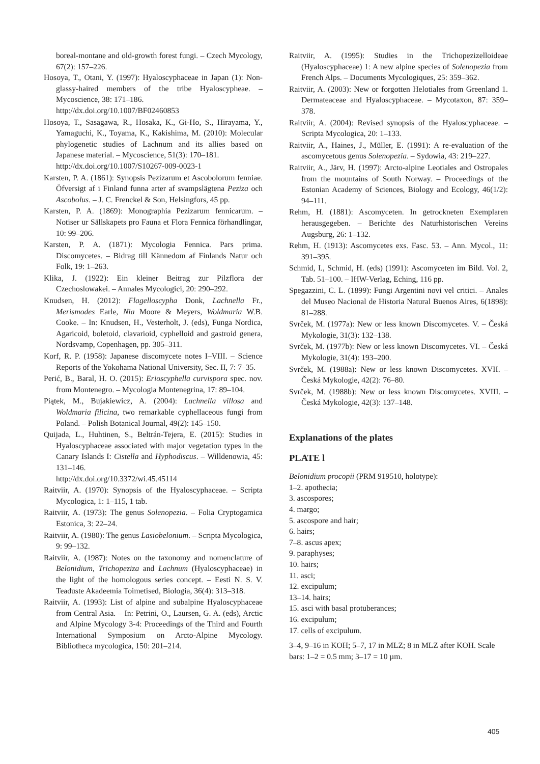boreal-montane and old-growth forest fungi. – Czech Mycology, 67(2): 157–226.
Hosoya, T., Otani, Y. (1997): Hyaloscyphaceae in Japan (1): Non-glassy-haired members of the tribe Hyaloscypheae. – Mycoscience, 38: 171–186.
http://dx.doi.org/10.1007/BF02460853
Hosoya, T., Sasagawa, R., Hosaka, K., Gi-Ho, S., Hirayama, Y., Yamaguchi, K., Toyama, K., Kakishima, M. (2010): Molecular phylogenetic studies of Lachnum and its allies based on Japanese material. – Mycoscience, 51(3): 170–181.
http://dx.doi.org/10.1007/S10267-009-0023-1
Karsten, P. A. (1861): Synopsis Pezizarum et Ascobolorum fenniae. Öfversigt af i Finland funna arter af svampslägtena Peziza och Ascobolus. – J. C. Frenckel & Son, Helsingfors, 45 pp.
Karsten, P. A. (1869): Monographia Pezizarum fennicarum. – Notiser ur Sällskapets pro Fauna et Flora Fennica förhandlingar, 10: 99–206.
Karsten, P. A. (1871): Mycologia Fennica. Pars prima. Discomycetes. – Bidrag till Kännedom af Finlands Natur och Folk, 19: 1–263.
Klika, J. (1922): Ein kleiner Beitrag zur Pilzflora der Czechoslowakei. – Annales Mycologici, 20: 290–292.
Knudsen, H. (2012): Flagelloscypha Donk, Lachnella Fr., Merismodes Earle, Nia Moore & Meyers, Woldmaria W.B. Cooke. – In: Knudsen, H., Vesterholt, J. (eds), Funga Nordica, Agaricoid, boletoid, clavarioid, cyphelloid and gastroid genera, Nordsvamp, Copenhagen, pp. 305–311.
Korf, R. P. (1958): Japanese discomycete notes I–VIII. – Science Reports of the Yokohama National University, Sec. II, 7: 7–35.
Perić, B., Baral, H. O. (2015): Erioscyphella curvispora spec. nov. from Montenegro. – Mycologia Montenegrina, 17: 89–104.
Piątek, M., Bujakiewicz, A. (2004): Lachnella villosa and Woldmaria filicina, two remarkable cyphellaceous fungi from Poland. – Polish Botanical Journal, 49(2): 145–150.
Quijada, L., Huhtinen, S., Beltrán-Tejera, E. (2015): Studies in Hyaloscyphaceae associated with major vegetation types in the Canary Islands I: Cistella and Hyphodiscus. – Willdenowia, 45: 131–146.
http://dx.doi.org/10.3372/wi.45.45114
Raitviir, A. (1970): Synopsis of the Hyaloscyphaceae. – Scripta Mycologica, 1: 1–115, 1 tab.
Raitviir, A. (1973): The genus Solenopezia. – Folia Cryptogamica Estonica, 3: 22–24.
Raitviir, A. (1980): The genus Lasiobelonium. – Scripta Mycologica, 9: 99–132.
Raitviir, A. (1987): Notes on the taxonomy and nomenclature of Belonidium, Trichopeziza and Lachnum (Hyaloscyphaceae) in the light of the homologous series concept. – Eesti N. S. V. Teaduste Akadeemia Toimetised, Biologia, 36(4): 313–318.
Raitviir, A. (1993): List of alpine and subalpine Hyaloscyphaceae from Central Asia. – In: Petrini, O., Laursen, G. A. (eds), Arctic and Alpine Mycology 3-4: Proceedings of the Third and Fourth International Symposium on Arcto-Alpine Mycology. Bibliotheca mycologica, 150: 201–214.
Raitviir, A. (1995): Studies in the Trichopezizelloideae (Hyaloscyphaceae) 1: A new alpine species of Solenopezia from French Alps. – Documents Mycologiques, 25: 359–362.
Raitviir, A. (2003): New or forgotten Helotiales from Greenland 1. Dermateaceae and Hyaloscyphaceae. – Mycotaxon, 87: 359–378.
Raitviir, A. (2004): Revised synopsis of the Hyaloscyphaceae. – Scripta Mycologica, 20: 1–133.
Raitviir, A., Haines, J., Müller, E. (1991): A re-evaluation of the ascomycetous genus Solenopezia. – Sydowia, 43: 219–227.
Raitviir, A., Järv, H. (1997): Arcto-alpine Leotiales and Ostropales from the mountains of South Norway. – Proceedings of the Estonian Academy of Sciences, Biology and Ecology, 46(1/2): 94–111.
Rehm, H. (1881): Ascomyceten. In getrockneten Exemplaren herausgegeben. – Berichte des Naturhistorischen Vereins Augsburg, 26: 1–132.
Rehm, H. (1913): Ascomycetes exs. Fasc. 53. – Ann. Mycol., 11: 391–395.
Schmid, I., Schmid, H. (eds) (1991): Ascomyceten im Bild. Vol. 2, Tab. 51–100. – IHW-Verlag, Eching, 116 pp.
Spegazzini, C. L. (1899): Fungi Argentini novi vel critici. – Anales del Museo Nacional de Historia Natural Buenos Aires, 6(1898): 81–288.
Svrček, M. (1977a): New or less known Discomycetes. V. – Česká Mykologie, 31(3): 132–138.
Svrček, M. (1977b): New or less known Discomycetes. VI. – Česká Mykologie, 31(4): 193–200.
Svrček, M. (1988a): New or less known Discomycetes. XVII. – Česká Mykologie, 42(2): 76–80.
Svrček, M. (1988b): New or less known Discomycetes. XVIII. – Česká Mykologie, 42(3): 137–148.
Explanations of the plates
PLATE l
Belonidium procopii (PRM 919510, holotype):
1–2. apothecia;
3. ascospores;
4. margo;
5. ascospore and hair;
6. hairs;
7–8. ascus apex;
9. paraphyses;
10. hairs;
11. asci;
12. excipulum;
13–14. hairs;
15. asci with basal protuberances;
16. excipulum;
17. cells of excipulum.
3–4, 9–16 in KOH; 5–7, 17 in MLZ; 8 in MLZ after KOH. Scale bars: 1–2 = 0.5 mm; 3–17 = 10 µm.
405